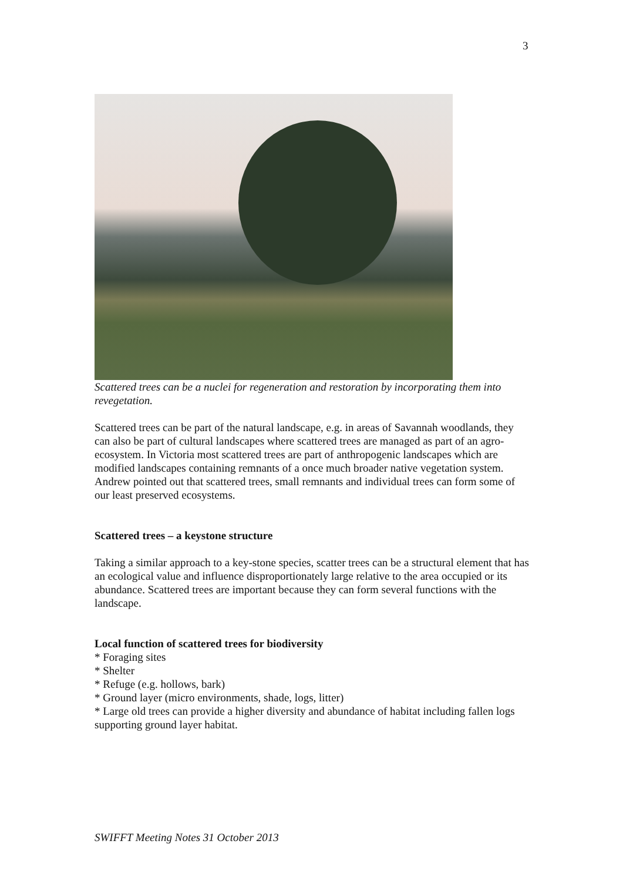3
Scattered trees can be a nuclei for regeneration and restoration by incorporating them into revegetation.
Scattered trees can be part of the natural landscape, e.g. in areas of Savannah woodlands, they can also be part of cultural landscapes where scattered trees are managed as part of an agro-ecosystem. In Victoria most scattered trees are part of anthropogenic landscapes which are modified landscapes containing remnants of a once much broader native vegetation system. Andrew pointed out that scattered trees, small remnants and individual trees can form some of our least preserved ecosystems.
Scattered trees – a keystone structure
Taking a similar approach to a key-stone species, scatter trees can be a structural element that has an ecological value and influence disproportionately large relative to the area occupied or its abundance. Scattered trees are important because they can form several functions with the landscape.
Local function of scattered trees for biodiversity
* Foraging sites
* Shelter
* Refuge (e.g. hollows, bark)
* Ground layer (micro environments, shade, logs, litter)
* Large old trees can provide a higher diversity and abundance of habitat including fallen logs supporting ground layer habitat.
SWIFFT Meeting Notes 31 October 2013